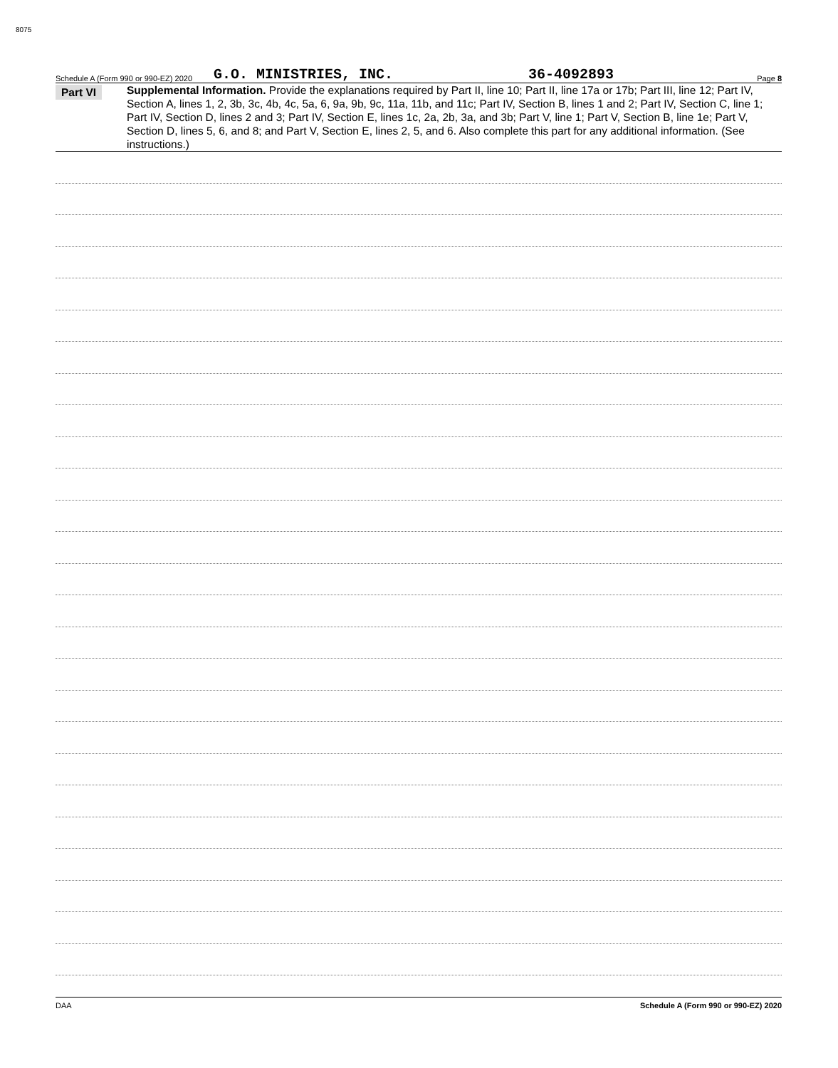8075
Schedule A (Form 990 or 990-EZ) 2020 G.O. MINISTRIES, INC. 36-4092893 Page 8
Part VI
Supplemental Information. Provide the explanations required by Part II, line 10; Part II, line 17a or 17b; Part III, line 12; Part IV, Section A, lines 1, 2, 3b, 3c, 4b, 4c, 5a, 6, 9a, 9b, 9c, 11a, 11b, and 11c; Part IV, Section B, lines 1 and 2; Part IV, Section C, line 1; Part IV, Section D, lines 2 and 3; Part IV, Section E, lines 1c, 2a, 2b, 3a, and 3b; Part V, line 1; Part V, Section B, line 1e; Part V, Section D, lines 5, 6, and 8; and Part V, Section E, lines 2, 5, and 6. Also complete this part for any additional information. (See instructions.)
DAA Schedule A (Form 990 or 990-EZ) 2020